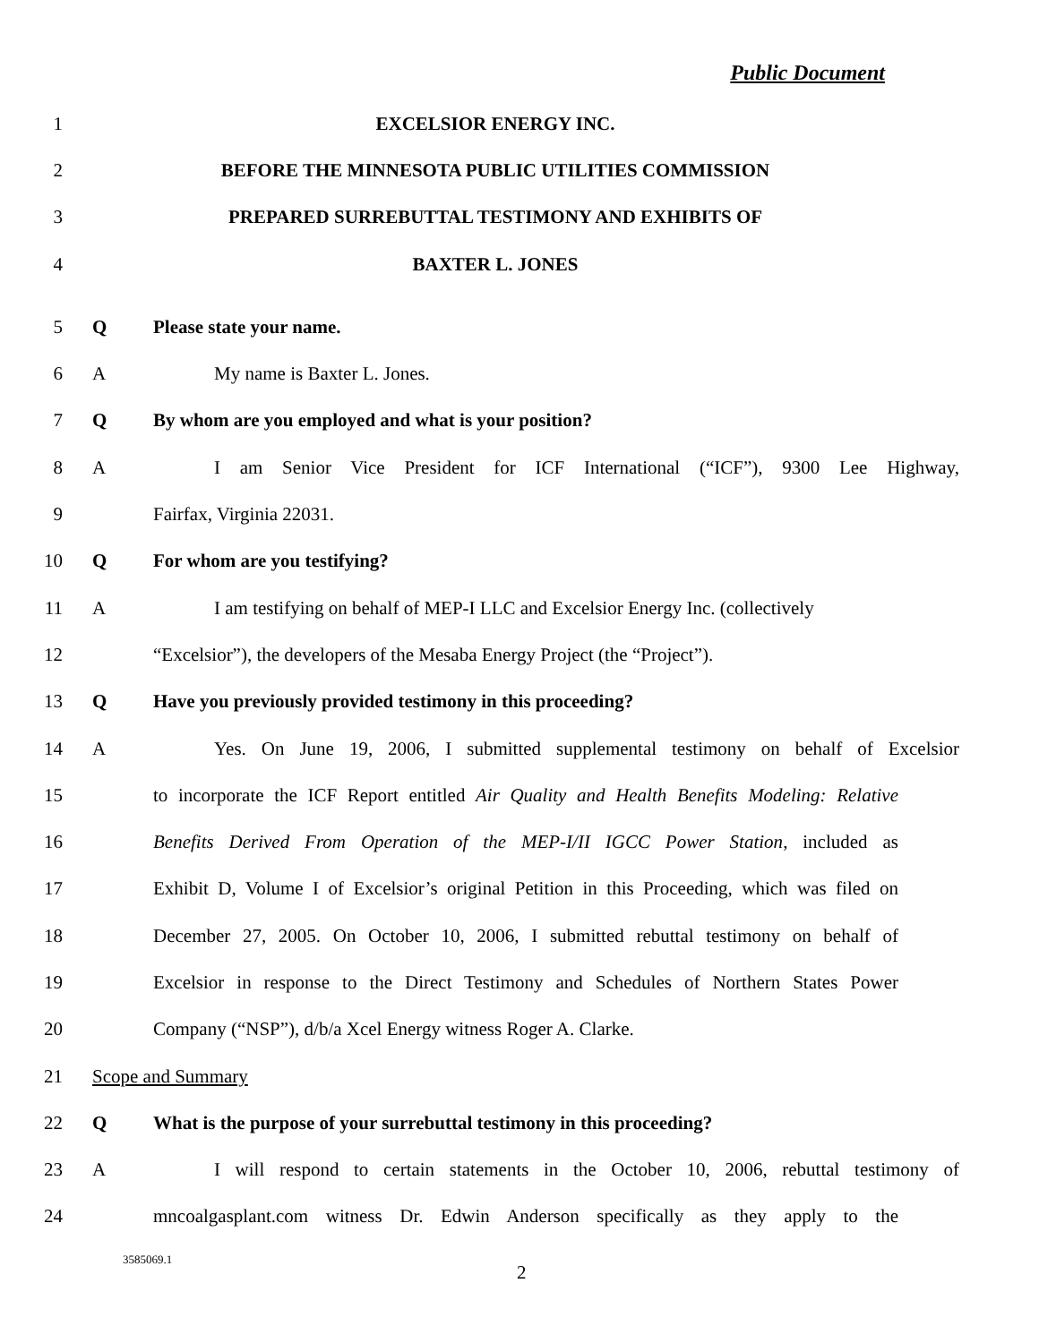Public Document
1 EXCELSIOR ENERGY INC.
2 BEFORE THE MINNESOTA PUBLIC UTILITIES COMMISSION
3 PREPARED SURREBUTTAL TESTIMONY AND EXHIBITS OF
4 BAXTER L. JONES
5 Q Please state your name.
6 A My name is Baxter L. Jones.
7 Q By whom are you employed and what is your position?
8 A
I am Senior Vice President for ICF International (“ICF”), 9300 Lee Highway,
9 Fairfax, Virginia 22031.
10 Q For whom are you testifying?
11 A
I am testifying on behalf of MEP-I LLC and Excelsior Energy Inc. (collectively
12
“Excelsior”), the developers of the Mesaba Energy Project (the “Project”).
13 Q Have you previously provided testimony in this proceeding?
14 A
Yes. On June 19, 2006, I submitted supplemental testimony on behalf of Excelsior
15
to incorporate the ICF Report entitled Air Quality and Health Benefits Modeling: Relative
16
Benefits Derived From Operation of the MEP-I/II IGCC Power Station, included as
17
Exhibit D, Volume I of Excelsior’s original Petition in this Proceeding, which was filed on
18
December 27, 2005. On October 10, 2006, I submitted rebuttal testimony on behalf of
19
Excelsior in response to the Direct Testimony and Schedules of Northern States Power
20 Company (“NSP”), d/b/a Xcel Energy witness Roger A. Clarke.
21 Scope and Summary
22 Q
What is the purpose of your surrebuttal testimony in this proceeding?
23 A
I will respond to certain statements in the October 10, 2006, rebuttal testimony of
24
mncoalgasplant.com witness Dr. Edwin Anderson specifically as they apply to the
3585069.1
2